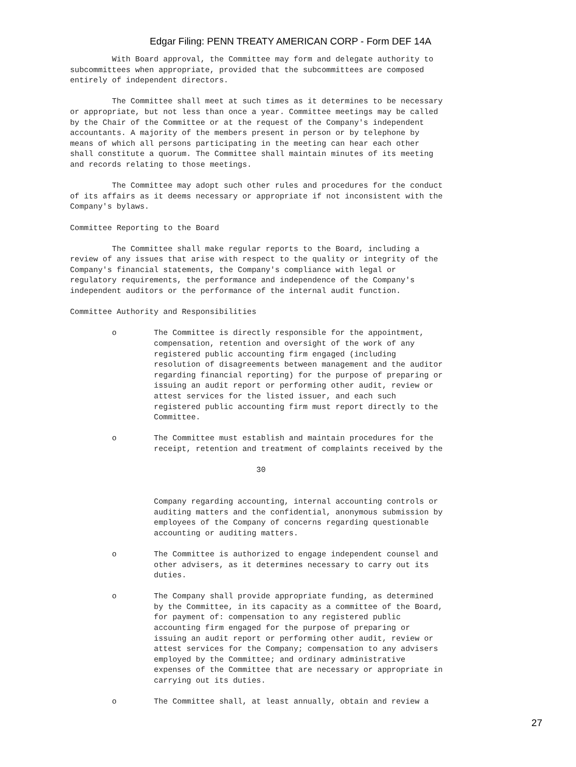Edgar Filing: PENN TREATY AMERICAN CORP - Form DEF 14A
         With Board approval, the Committee may form and delegate authority to
subcommittees when appropriate, provided that the subcommittees are composed
entirely of independent directors.

         The Committee shall meet at such times as it determines to be necessary
or appropriate, but not less than once a year. Committee meetings may be called
by the Chair of the Committee or at the request of the Company's independent
accountants. A majority of the members present in person or by telephone by
means of which all persons participating in the meeting can hear each other
shall constitute a quorum. The Committee shall maintain minutes of its meeting
and records relating to those meetings.

         The Committee may adopt such other rules and procedures for the conduct
of its affairs as it deems necessary or appropriate if not inconsistent with the
Company's bylaws.

Committee Reporting to the Board

         The Committee shall make regular reports to the Board, including a
review of any issues that arise with respect to the quality or integrity of the
Company's financial statements, the Company's compliance with legal or
regulatory requirements, the performance and independence of the Company's
independent auditors or the performance of the internal audit function.

Committee Authority and Responsibilities

         o        The Committee is directly responsible for the appointment,
                  compensation, retention and oversight of the work of any
                  registered public accounting firm engaged (including
                  resolution of disagreements between management and the auditor
                  regarding financial reporting) for the purpose of preparing or
                  issuing an audit report or performing other audit, review or
                  attest services for the listed issuer, and each such
                  registered public accounting firm must report directly to the
                  Committee.

         o        The Committee must establish and maintain procedures for the
                  receipt, retention and treatment of complaints received by the

                                        30


                  Company regarding accounting, internal accounting controls or
                  auditing matters and the confidential, anonymous submission by
                  employees of the Company of concerns regarding questionable
                  accounting or auditing matters.

         o        The Committee is authorized to engage independent counsel and
                  other advisers, as it determines necessary to carry out its
                  duties.

         o        The Company shall provide appropriate funding, as determined
                  by the Committee, in its capacity as a committee of the Board,
                  for payment of: compensation to any registered public
                  accounting firm engaged for the purpose of preparing or
                  issuing an audit report or performing other audit, review or
                  attest services for the Company; compensation to any advisers
                  employed by the Committee; and ordinary administrative
                  expenses of the Committee that are necessary or appropriate in
                  carrying out its duties.

         o        The Committee shall, at least annually, obtain and review a
27